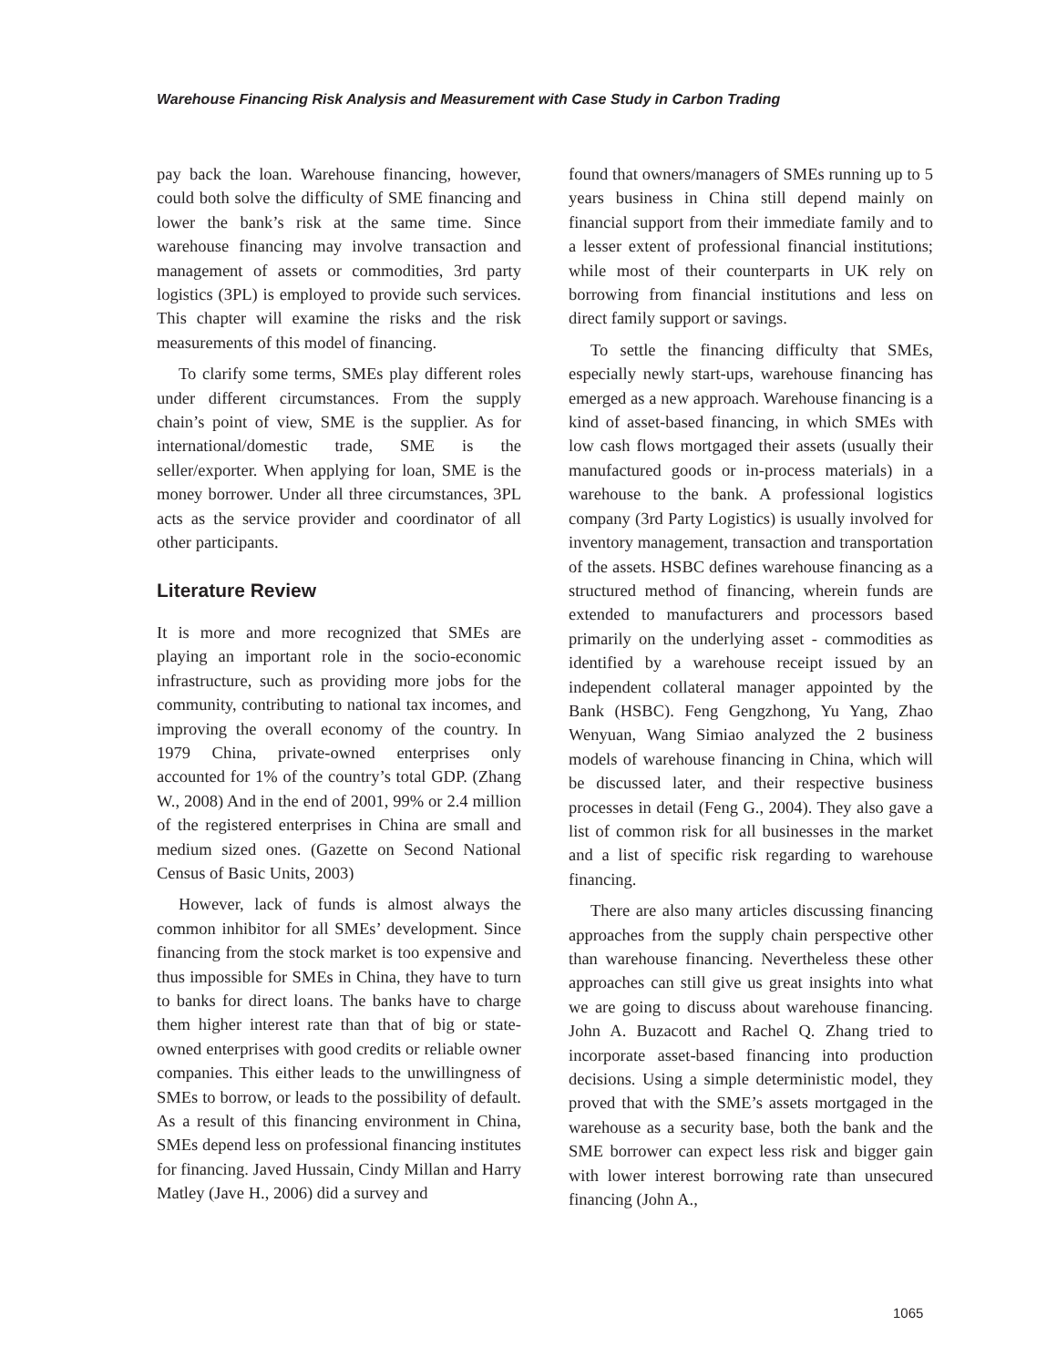Warehouse Financing Risk Analysis and Measurement with Case Study in Carbon Trading
pay back the loan. Warehouse financing, however, could both solve the difficulty of SME financing and lower the bank’s risk at the same time. Since warehouse financing may involve transaction and management of assets or commodities, 3rd party logistics (3PL) is employed to provide such services. This chapter will examine the risks and the risk measurements of this model of financing.
To clarify some terms, SMEs play different roles under different circumstances. From the supply chain’s point of view, SME is the supplier. As for international/domestic trade, SME is the seller/exporter. When applying for loan, SME is the money borrower. Under all three circumstances, 3PL acts as the service provider and coordinator of all other participants.
Literature Review
It is more and more recognized that SMEs are playing an important role in the socio-economic infrastructure, such as providing more jobs for the community, contributing to national tax incomes, and improving the overall economy of the country. In 1979 China, private-owned enterprises only accounted for 1% of the country’s total GDP. (Zhang W., 2008) And in the end of 2001, 99% or 2.4 million of the registered enterprises in China are small and medium sized ones. (Gazette on Second National Census of Basic Units, 2003)
However, lack of funds is almost always the common inhibitor for all SMEs’ development. Since financing from the stock market is too expensive and thus impossible for SMEs in China, they have to turn to banks for direct loans. The banks have to charge them higher interest rate than that of big or state-owned enterprises with good credits or reliable owner companies. This either leads to the unwillingness of SMEs to borrow, or leads to the possibility of default. As a result of this financing environment in China, SMEs depend less on professional financing institutes for financing. Javed Hussain, Cindy Millan and Harry Matley (Jave H., 2006) did a survey and
found that owners/managers of SMEs running up to 5 years business in China still depend mainly on financial support from their immediate family and to a lesser extent of professional financial institutions; while most of their counterparts in UK rely on borrowing from financial institutions and less on direct family support or savings.
To settle the financing difficulty that SMEs, especially newly start-ups, warehouse financing has emerged as a new approach. Warehouse financing is a kind of asset-based financing, in which SMEs with low cash flows mortgaged their assets (usually their manufactured goods or in-process materials) in a warehouse to the bank. A professional logistics company (3rd Party Logistics) is usually involved for inventory management, transaction and transportation of the assets. HSBC defines warehouse financing as a structured method of financing, wherein funds are extended to manufacturers and processors based primarily on the underlying asset - commodities as identified by a warehouse receipt issued by an independent collateral manager appointed by the Bank (HSBC). Feng Gengzhong, Yu Yang, Zhao Wenyuan, Wang Simiao analyzed the 2 business models of warehouse financing in China, which will be discussed later, and their respective business processes in detail (Feng G., 2004). They also gave a list of common risk for all businesses in the market and a list of specific risk regarding to warehouse financing.
There are also many articles discussing financing approaches from the supply chain perspective other than warehouse financing. Nevertheless these other approaches can still give us great insights into what we are going to discuss about warehouse financing. John A. Buzacott and Rachel Q. Zhang tried to incorporate asset-based financing into production decisions. Using a simple deterministic model, they proved that with the SME’s assets mortgaged in the warehouse as a security base, both the bank and the SME borrower can expect less risk and bigger gain with lower interest borrowing rate than unsecured financing (John A.,
1065